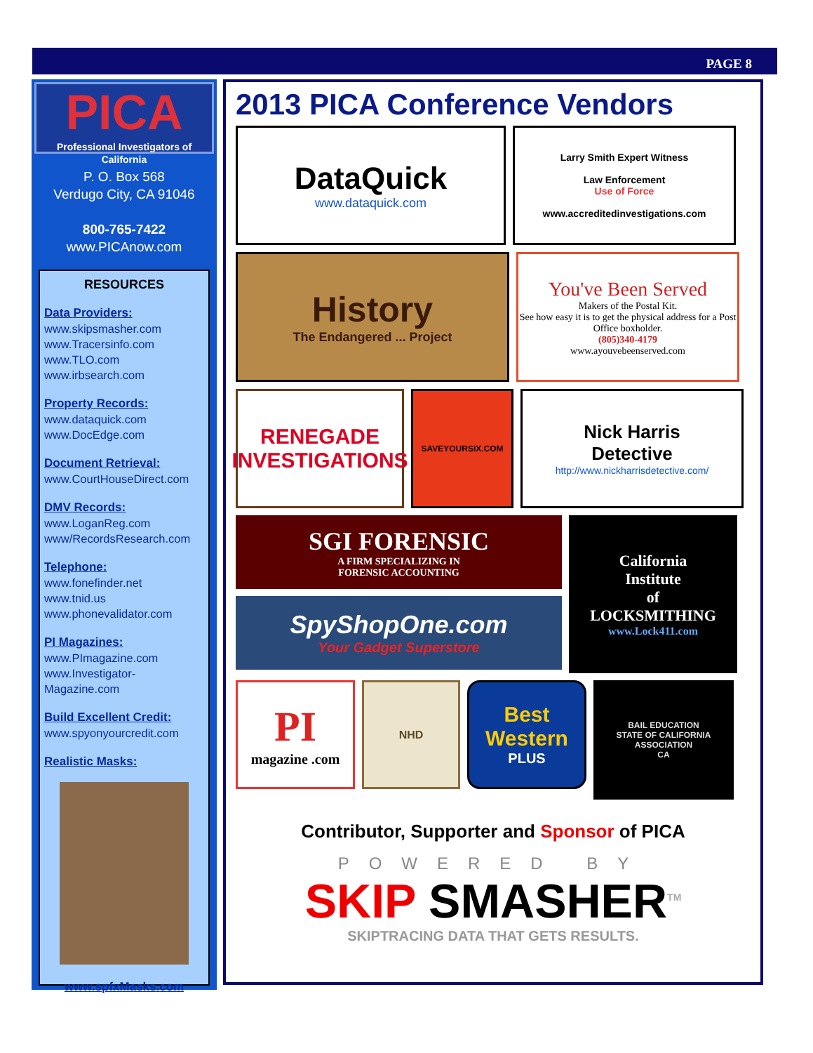PAGE 8
PICA
Professional Investigators of California
P. O. Box 568
Verdugo City, CA 91046
800-765-7422
www.PICAnow.com
RESOURCES
Data Providers:
www.skipsmasher.com
www.Tracersinfo.com
www.TLO.com
www.irbsearch.com
Property Records:
www.dataquick.com
www.DocEdge.com
Document Retrieval:
www.CourtHouseDirect.com
DMV Records:
www.LoganReg.com
www/RecordsResearch.com
Telephone:
www.fonefinder.net
www.tnid.us
www.phonevalidator.com
PI Magazines:
www.PImagazine.com
www.Investigator-Magazine.com
Build Excellent Credit:
www.spyonyourcredit.com
Realistic Masks:
www.spfxMasks.com
2013 PICA Conference Vendors
DataQuick
www.dataquick.com
Larry Smith Expert Witness
Law Enforcement
Use of Force
www.accreditedinvestigations.com
History
The Endangered ... Project
You've Been Served
Makers of the Postal Kit.
See how easy it is to get the physical address for a Post Office boxholder.
(805)340-4179
www.ayouvebeenserved.com
RENEGADE
INVESTIGATIONS
SAVEYOURSIX.COM
Nick Harris
Detective
http://www.nickharrisdetective.com/
SGI FORENSIC
A FIRM SPECIALIZING IN
FORENSIC ACCOUNTING
SpyShopOne.com
Your Gadget Superstore
California
Institute
of
LOCKSMITHING
www.Lock411.com
PI
magazine .com
NHD
Best Western
PLUS
BAIL EDUCATION
STATE OF CALIFORNIA
ASSOCIATION
CA
Contributor, Supporter and Sponsor of PICA
POWERED BY
SKIP SMASHER<sup>TM</sup>
SKIPTRACING DATA THAT GETS RESULTS.